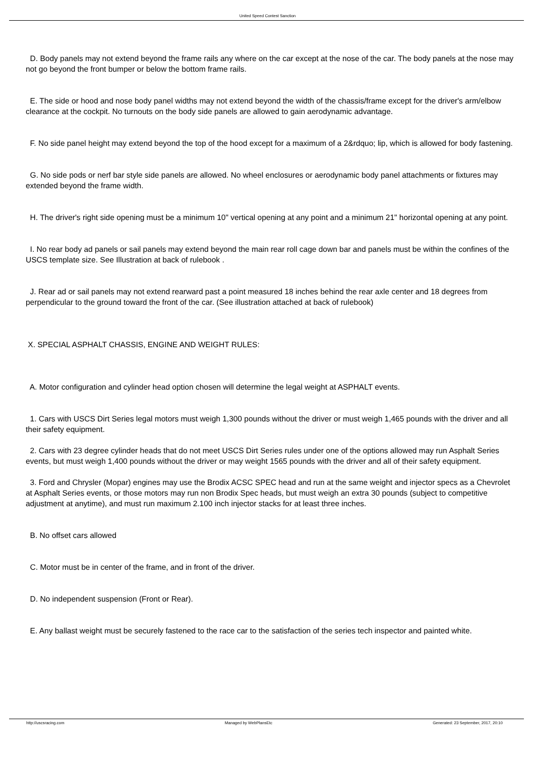United Speed Contest Sanction
D. Body panels may not extend beyond the frame rails any where on the car except at the nose of the car. The body panels at the nose may not go beyond the front bumper or below the bottom frame rails.
E. The side or hood and nose body panel widths may not extend beyond the width of the chassis/frame except for the driver's arm/elbow clearance at the cockpit. No turnouts on the body side panels are allowed to gain aerodynamic advantage.
F. No side panel height may extend beyond the top of the hood except for a maximum of a 2&rdquo; lip, which is allowed for body fastening.
G. No side pods or nerf bar style side panels are allowed. No wheel enclosures or aerodynamic body panel attachments or fixtures may extended beyond the frame width.
H. The driver's right side opening must be a minimum 10" vertical opening at any point and a minimum 21" horizontal opening at any point.
I. No rear body ad panels or sail panels may extend beyond the main rear roll cage down bar and panels must be within the confines of the USCS template size. See Illustration at back of rulebook .
J. Rear ad or sail panels may not extend rearward past a point measured 18 inches behind the rear axle center and 18 degrees from perpendicular to the ground toward the front of the car. (See illustration attached at back of rulebook)
X. SPECIAL ASPHALT CHASSIS, ENGINE AND WEIGHT RULES:
A. Motor configuration and cylinder head option chosen will determine the legal weight at ASPHALT events.
1. Cars with USCS Dirt Series legal motors must weigh 1,300 pounds without the driver or must weigh 1,465 pounds with the driver and all their safety equipment.
2. Cars with 23 degree cylinder heads that do not meet USCS Dirt Series rules under one of the options allowed may run Asphalt Series events, but must weigh 1,400 pounds without the driver or may weight 1565 pounds with the driver and all of their safety equipment.
3. Ford and Chrysler (Mopar) engines may use the Brodix ACSC SPEC head and run at the same weight and injector specs as a Chevrolet at Asphalt Series events, or those motors may run non Brodix Spec heads, but must weigh an extra 30 pounds (subject to competitive adjustment at anytime), and must run maximum 2.100 inch injector stacks for at least three inches.
B. No offset cars allowed
C. Motor must be in center of the frame, and in front of the driver.
D. No independent suspension (Front or Rear).
E. Any ballast weight must be securely fastened to the race car to the satisfaction of the series tech inspector and painted white.
http://uscsracing.com Managed by WebPlansEtc Generated: 23 September, 2017, 20:10